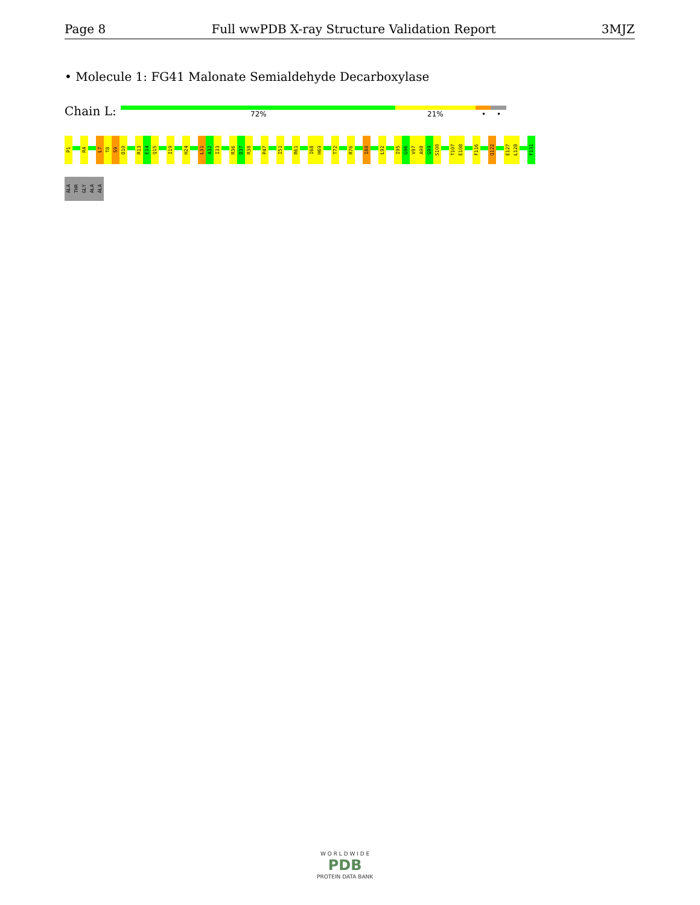Page 8 Full wwPDB X-ray Structure Validation Report 3MJZ
• Molecule 1: FG41 Malonate Semialdehyde Decarboxylase
Chain L: 72% 21% • •
P1
R4
L7
T8
S9
D10
R13
E14
Q15
I19
H24
L31
A32
I33
R36
D37
R38
P47
I51
R61
I68
H69
T72
R76
I88
L92
I95
G96
V97
A98
G99
S100
T107
E108
F116
Q122
E127
L128
F131
ALA
THR
GLY
ALA
ALA
W O R L D W I D E
PDB
PROTEIN DATA BANK